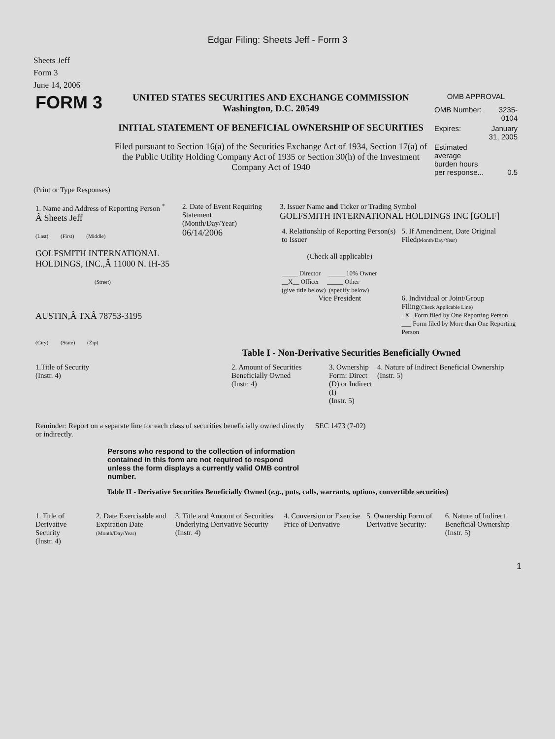Edgar Filing: Sheets Jeff - Form 3
Sheets Jeff
Form 3
June 14, 2006
| FORM 3 | UNITED STATES SECURITIES AND EXCHANGE COMMISSION Washington, D.C. 20549 INITIAL STATEMENT OF BENEFICIAL OWNERSHIP OF SECURITIES Filed pursuant to Section 16(a) of the Securities Exchange Act of 1934, Section 17(a) of the Public Utility Holding Company Act of 1935 or Section 30(h) of the Investment Company Act of 1940 | OMB APPROVAL / OMB Number: / 3235-0104 / / Expires: / January 31, 2005 / / Estimated average burden hours per response... / 0.5 / |
(Print or Type Responses)
| 1. Name and Address of Reporting Person <sup>*</sup> Â Sheets Jeff (Last) (First) (Middle) GOLFSMITH INTERNATIONAL HOLDINGS, INC.,Â 11000 N. IH-35 (Street) AUSTIN,Â TXÂ 78753-3195 (City) (State) (Zip) | 2. Date of Event Requiring Statement (Month/Day/Year) 06/14/2006 | 3. Issuer Name and Ticker or Trading Symbol GOLFSMITH INTERNATIONAL HOLDINGS INC [GOLF] / 4. Relationship of Reporting Person(s) to Issuer (Check all applicable) _____ Director _____ 10% Owner __X__ Officer _____ Other (give title below) (specify below) Vice President / 5. If Amendment, Date Original Filed (Month/Day/Year) 6. Individual or Joint/Group Filing (Check Applicable Line) _X_ Form filed by One Reporting Person ___ Form filed by More than One Reporting Person / |
Table I - Non-Derivative Securities Beneficially Owned
| 1.Title of Security (Instr. 4) | 2. Amount of Securities Beneficially Owned (Instr. 4) | 3. Ownership Form: Direct (D) or Indirect (I) (Instr. 5) | 4. Nature of Indirect Beneficial Ownership (Instr. 5) |
| --- | --- | --- | --- |
| Reminder: Report on a separate line for each class of securities beneficially owned directly or indirectly. | SEC 1473 (7-02) |
Persons who respond to the collection of information contained in this form are not required to respond unless the form displays a currently valid OMB control number.
Table II - Derivative Securities Beneficially Owned (e.g., puts, calls, warrants, options, convertible securities)
| 1. Title of Derivative Security (Instr. 4) | 2. Date Exercisable and Expiration Date (Month/Day/Year) | 3. Title and Amount of Securities Underlying Derivative Security (Instr. 4) | 4. Conversion or Exercise Price of Derivative | 5. Ownership Form of Derivative Security: | 6. Nature of Indirect Beneficial Ownership (Instr. 5) |
| --- | --- | --- | --- | --- | --- |
1